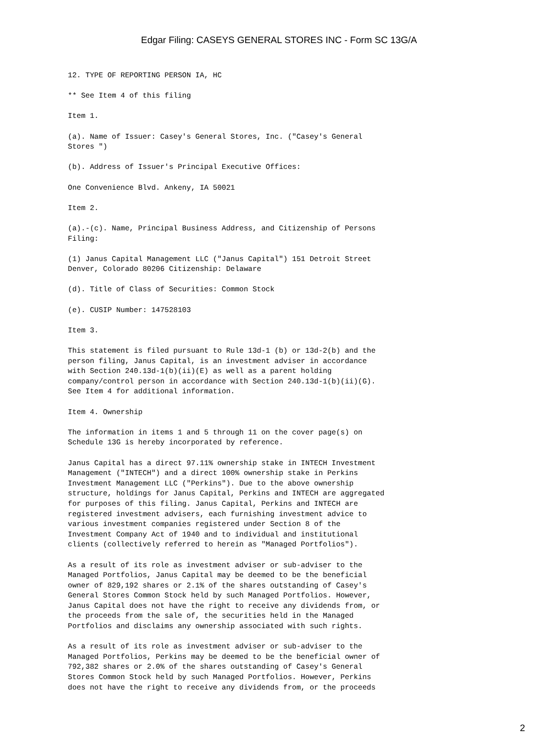Edgar Filing: CASEYS GENERAL STORES INC - Form SC 13G/A
12. TYPE OF REPORTING PERSON IA, HC
** See Item 4 of this filing
Item 1.
(a). Name of Issuer: Casey's General Stores, Inc. ("Casey's General
Stores ")
(b). Address of Issuer's Principal Executive Offices:
One Convenience Blvd. Ankeny, IA 50021
Item 2.
(a).-(c). Name, Principal Business Address, and Citizenship of Persons
Filing:
(1) Janus Capital Management LLC ("Janus Capital") 151 Detroit Street
Denver, Colorado 80206 Citizenship: Delaware
(d). Title of Class of Securities: Common Stock
(e). CUSIP Number: 147528103
Item 3.
This statement is filed pursuant to Rule 13d-1 (b) or 13d-2(b) and the
person filing, Janus Capital, is an investment adviser in accordance
with Section 240.13d-1(b)(ii)(E) as well as a parent holding
company/control person in accordance with Section 240.13d-1(b)(ii)(G).
See Item 4 for additional information.
Item 4. Ownership
The information in items 1 and 5 through 11 on the cover page(s) on
Schedule 13G is hereby incorporated by reference.
Janus Capital has a direct 97.11% ownership stake in INTECH Investment
Management ("INTECH") and a direct 100% ownership stake in Perkins
Investment Management LLC ("Perkins"). Due to the above ownership
structure, holdings for Janus Capital, Perkins and INTECH are aggregated
for purposes of this filing. Janus Capital, Perkins and INTECH are
registered investment advisers, each furnishing investment advice to
various investment companies registered under Section 8 of the
Investment Company Act of 1940 and to individual and institutional
clients (collectively referred to herein as "Managed Portfolios").
As a result of its role as investment adviser or sub-adviser to the
Managed Portfolios, Janus Capital may be deemed to be the beneficial
owner of 829,192 shares or 2.1% of the shares outstanding of Casey's
General Stores Common Stock held by such Managed Portfolios. However,
Janus Capital does not have the right to receive any dividends from, or
the proceeds from the sale of, the securities held in the Managed
Portfolios and disclaims any ownership associated with such rights.
As a result of its role as investment adviser or sub-adviser to the
Managed Portfolios, Perkins may be deemed to be the beneficial owner of
792,382 shares or 2.0% of the shares outstanding of Casey's General
Stores Common Stock held by such Managed Portfolios. However, Perkins
does not have the right to receive any dividends from, or the proceeds
2